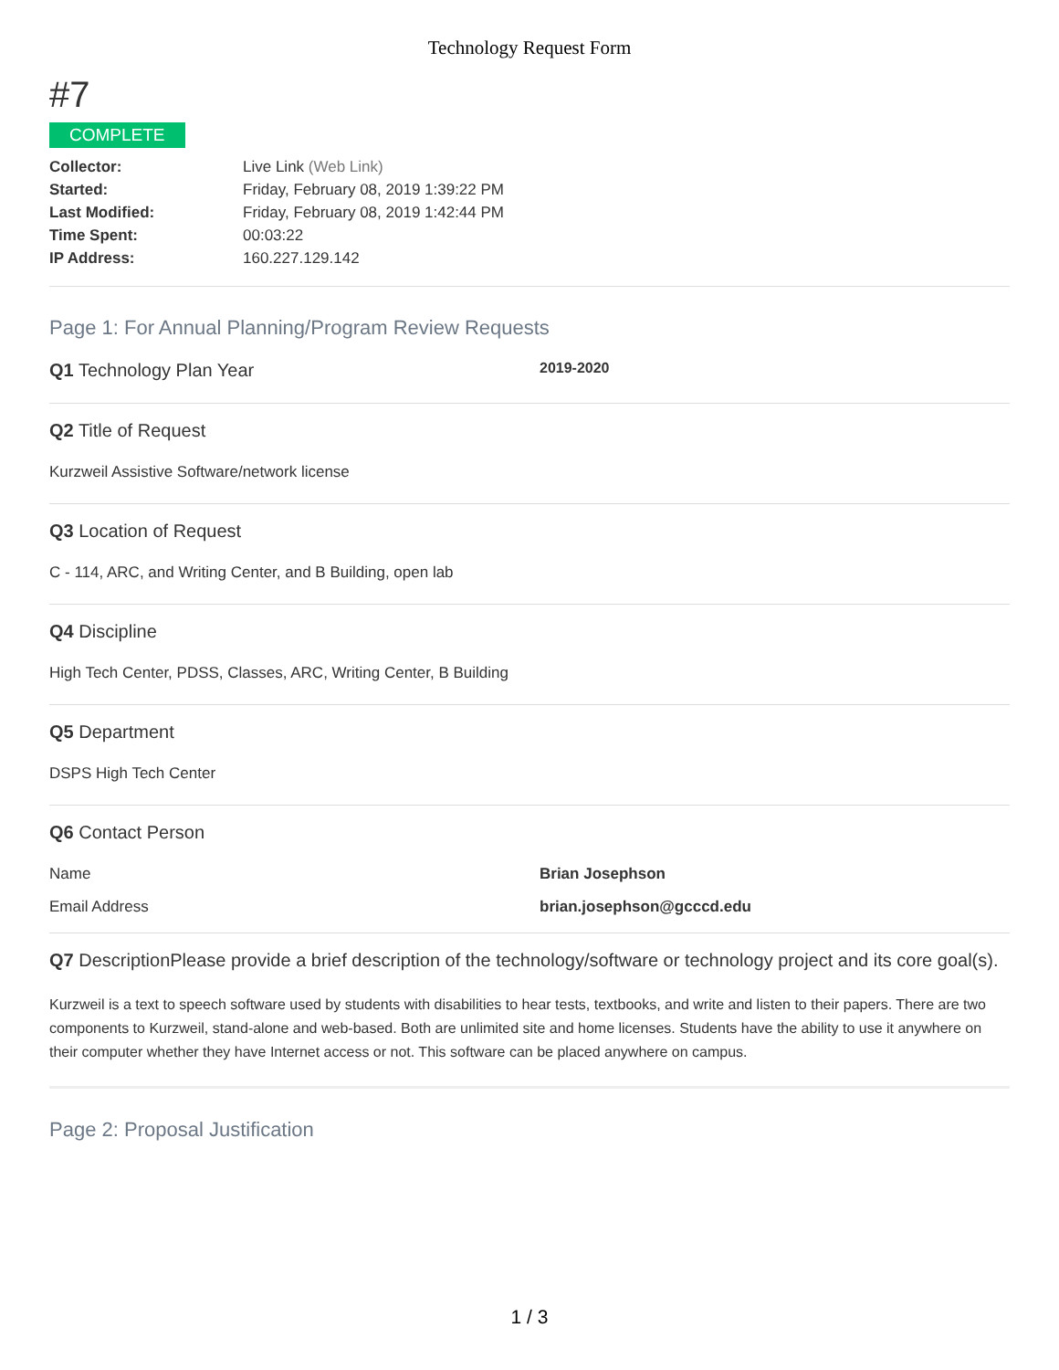Technology Request Form
#7
COMPLETE
Collector: Live Link (Web Link) Started: Friday, February 08, 2019 1:39:22 PM Last Modified: Friday, February 08, 2019 1:42:44 PM Time Spent: 00:03:22 IP Address: 160.227.129.142
Page 1: For Annual Planning/Program Review Requests
Q1 Technology Plan Year 2019-2020
Q2 Title of Request
Kurzweil Assistive Software/network license
Q3 Location of Request
C - 114, ARC, and Writing Center, and B Building, open lab
Q4 Discipline
High Tech Center, PDSS, Classes, ARC, Writing Center, B Building
Q5 Department
DSPS High Tech Center
Q6 Contact Person
Name Brian Josephson
Email Address brian.josephson@gcccd.edu
Q7 DescriptionPlease provide a brief description of the technology/software or technology project and its core goal(s).
Kurzweil is a text to speech software used by students with disabilities to hear tests, textbooks, and write and listen to their papers. There are two components to Kurzweil, stand-alone and web-based. Both are unlimited site and home licenses. Students have the ability to use it anywhere on their computer whether they have Internet access or not. This software can be placed anywhere on campus.
Page 2: Proposal Justification
1 / 3